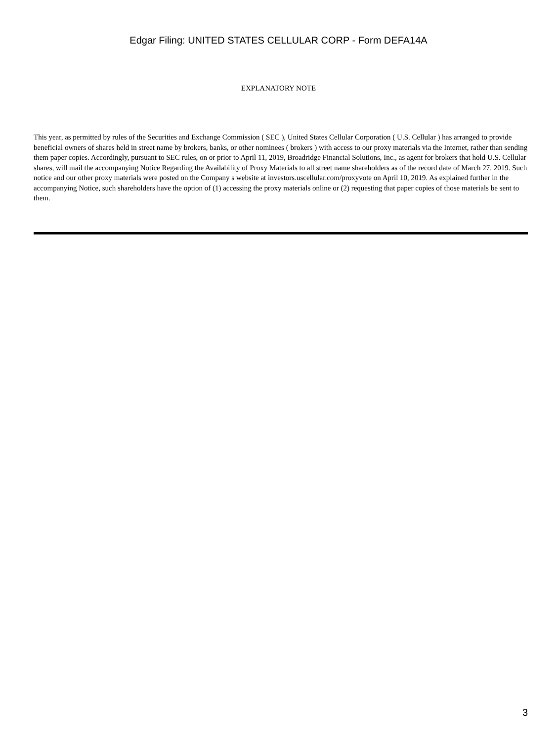Edgar Filing: UNITED STATES CELLULAR CORP - Form DEFA14A
EXPLANATORY NOTE
This year, as permitted by rules of the Securities and Exchange Commission ( SEC ), United States Cellular Corporation ( U.S. Cellular ) has arranged to provide beneficial owners of shares held in street name by brokers, banks, or other nominees ( brokers ) with access to our proxy materials via the Internet, rather than sending them paper copies. Accordingly, pursuant to SEC rules, on or prior to April 11, 2019, Broadridge Financial Solutions, Inc., as agent for brokers that hold U.S. Cellular shares, will mail the accompanying Notice Regarding the Availability of Proxy Materials to all street name shareholders as of the record date of March 27, 2019. Such notice and our other proxy materials were posted on the Company s website at investors.uscellular.com/proxyvote on April 10, 2019. As explained further in the accompanying Notice, such shareholders have the option of (1) accessing the proxy materials online or (2) requesting that paper copies of those materials be sent to them.
3